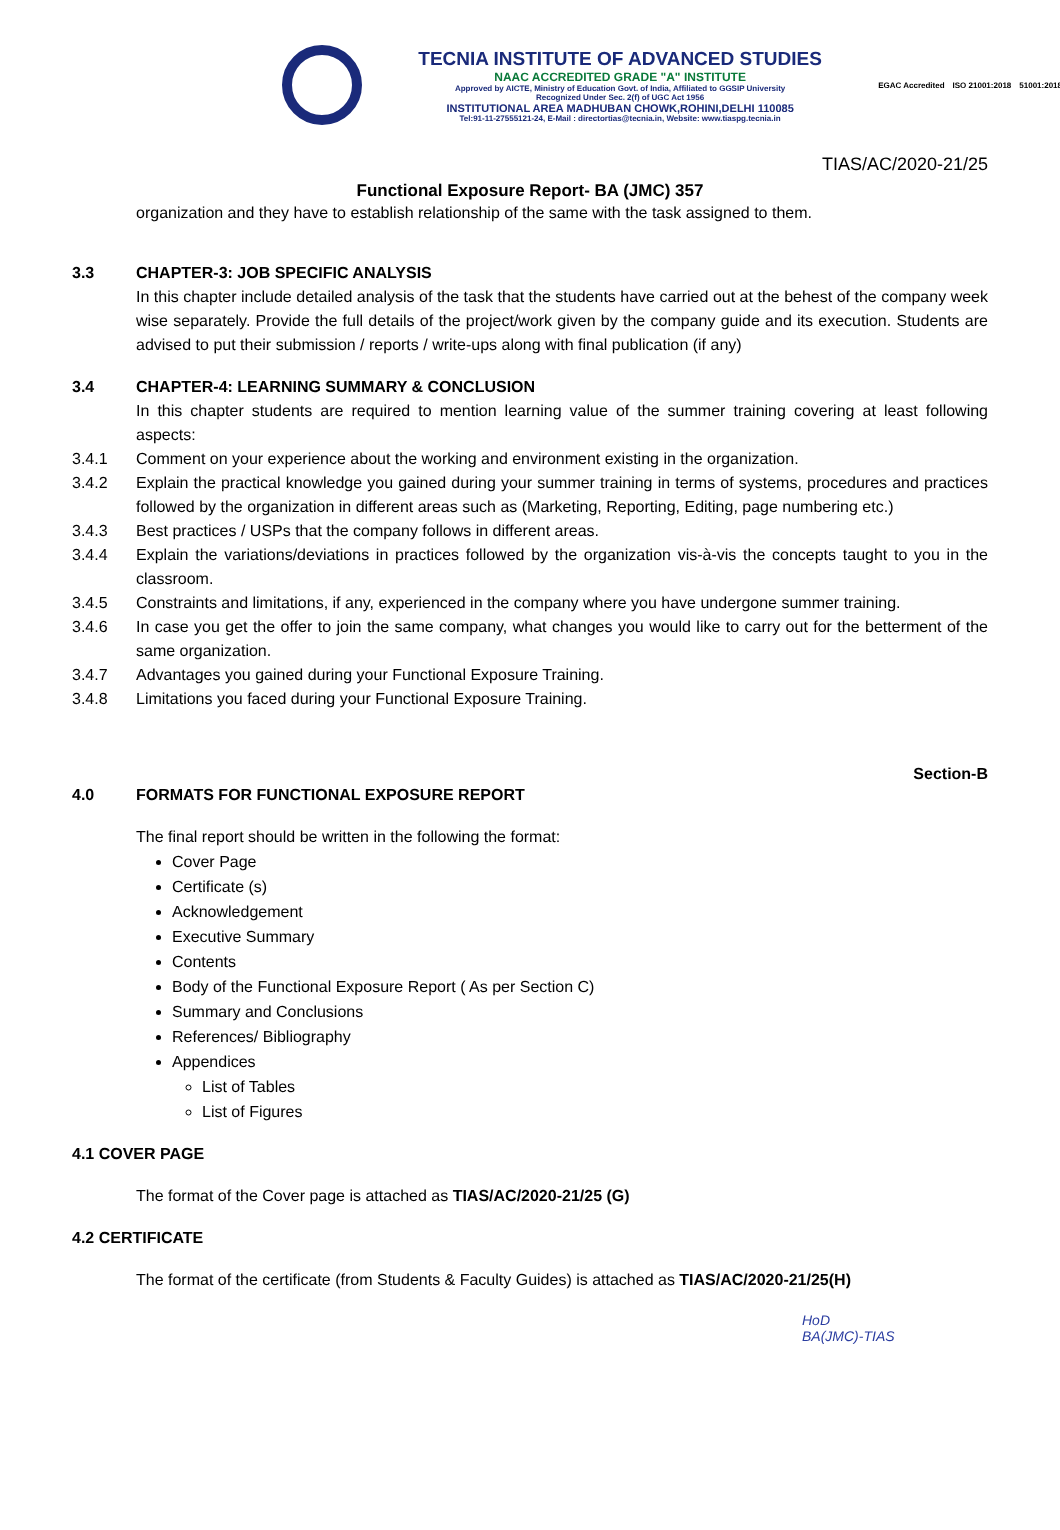TECNIA INSTITUTE OF ADVANCED STUDIES
NAAC ACCREDITED GRADE "A" INSTITUTE
Approved by AICTE, Ministry of Education Govt. of India, Affiliated to GGSIP University
Recognized Under Sec. 2(f) of UGC Act 1956
INSTITUTIONAL AREA MADHUBAN CHOWK,ROHINI,DELHI 110085
Tel:91-11-27555121-24, E-Mail : directortias@tecnia.in, Website: www.tiaspg.tecnia.in
EGAC Accredited ISO 21001:2018 51001:2018
TIAS/AC/2020-21/25
Functional Exposure Report- BA (JMC) 357
organization and they have to establish relationship of the same with the task assigned to them.
3.3 CHAPTER-3: JOB SPECIFIC ANALYSIS
In this chapter include detailed analysis of the task that the students have carried out at the behest of the company week wise separately. Provide the full details of the project/work given by the company guide and its execution. Students are advised to put their submission / reports / write-ups along with final publication (if any)
3.4 CHAPTER-4: LEARNING SUMMARY & CONCLUSION
In this chapter students are required to mention learning value of the summer training covering at least following aspects:
3.4.1 Comment on your experience about the working and environment existing in the organization.
3.4.2 Explain the practical knowledge you gained during your summer training in terms of systems, procedures and practices followed by the organization in different areas such as (Marketing, Reporting, Editing, page numbering etc.)
3.4.3 Best practices / USPs that the company follows in different areas.
3.4.4 Explain the variations/deviations in practices followed by the organization vis-à-vis the concepts taught to you in the classroom.
3.4.5 Constraints and limitations, if any, experienced in the company where you have undergone summer training.
3.4.6 In case you get the offer to join the same company, what changes you would like to carry out for the betterment of the same organization.
3.4.7 Advantages you gained during your Functional Exposure Training.
3.4.8 Limitations you faced during your Functional Exposure Training.
Section-B
4.0 FORMATS FOR FUNCTIONAL EXPOSURE REPORT
The final report should be written in the following the format:
Cover Page
Certificate (s)
Acknowledgement
Executive Summary
Contents
Body of the Functional Exposure Report ( As per Section C)
Summary and Conclusions
References/ Bibliography
Appendices
List of Tables
List of Figures
4.1 COVER PAGE
The format of the Cover page is attached as TIAS/AC/2020-21/25 (G)
4.2 CERTIFICATE
The format of the certificate (from Students & Faculty Guides) is attached as TIAS/AC/2020-21/25(H)
HoD
BA(JMC)-TIAS